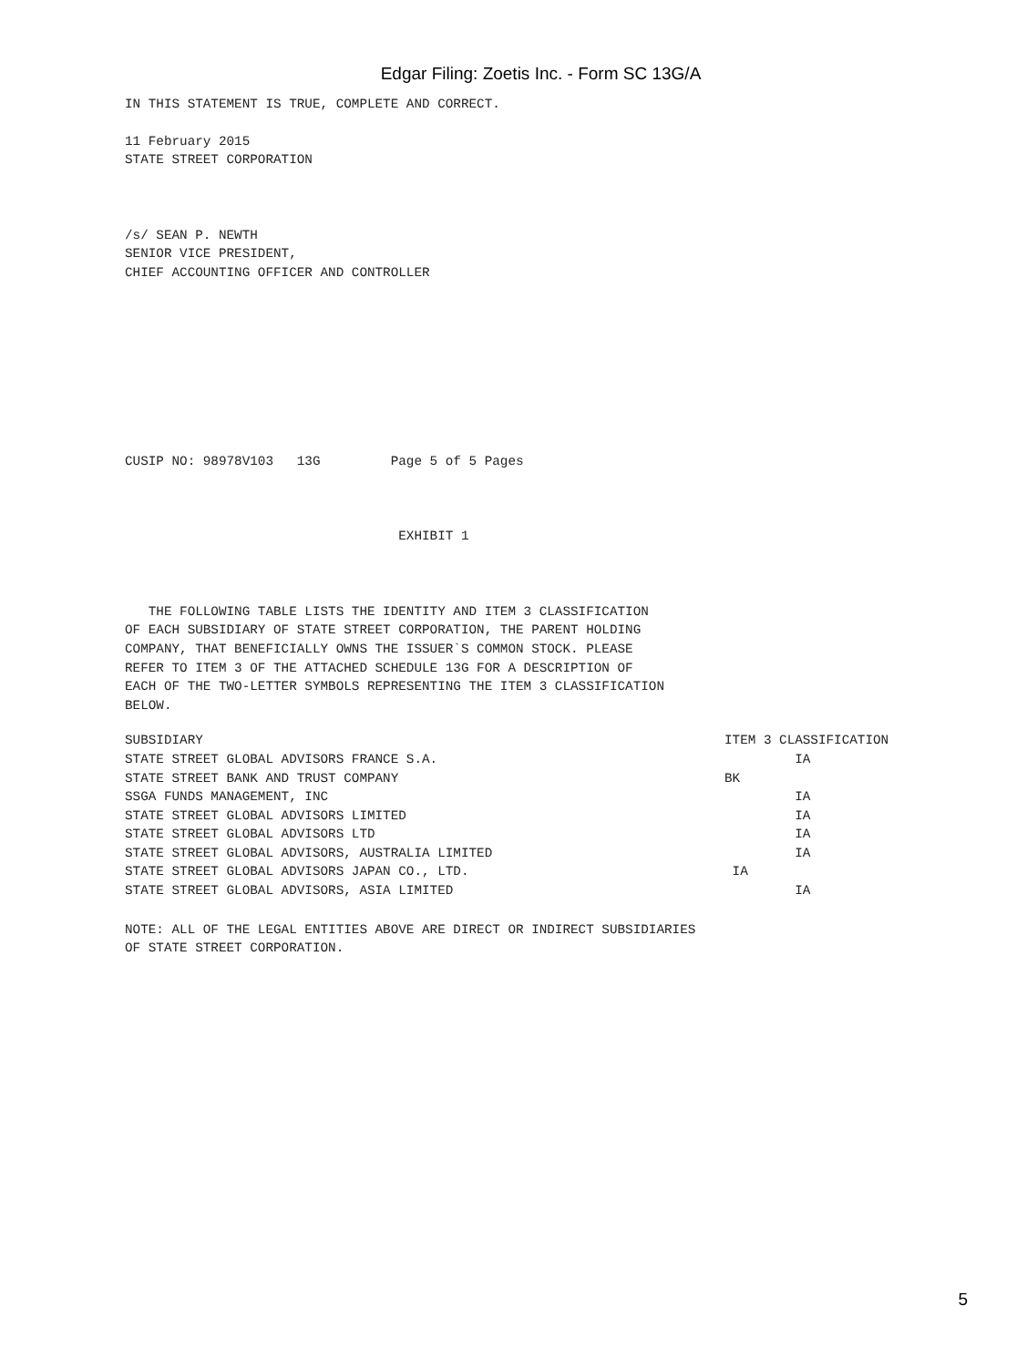Edgar Filing: Zoetis Inc. - Form SC 13G/A
IN THIS STATEMENT IS TRUE, COMPLETE AND CORRECT.
11 February 2015 STATE STREET CORPORATION
/s/ SEAN P. NEWTH SENIOR VICE PRESIDENT, CHIEF ACCOUNTING OFFICER AND CONTROLLER
CUSIP NO: 98978V103 13G Page 5 of 5 Pages
EXHIBIT 1
THE FOLLOWING TABLE LISTS THE IDENTITY AND ITEM 3 CLASSIFICATION OF EACH SUBSIDIARY OF STATE STREET CORPORATION, THE PARENT HOLDING COMPANY, THAT BENEFICIALLY OWNS THE ISSUER`S COMMON STOCK. PLEASE REFER TO ITEM 3 OF THE ATTACHED SCHEDULE 13G FOR A DESCRIPTION OF EACH OF THE TWO-LETTER SYMBOLS REPRESENTING THE ITEM 3 CLASSIFICATION BELOW.
| SUBSIDIARY | ITEM 3 CLASSIFICATION |
| STATE STREET GLOBAL ADVISORS FRANCE S.A. | IA |
| STATE STREET BANK AND TRUST COMPANY | BK |
| SSGA FUNDS MANAGEMENT, INC | IA |
| STATE STREET GLOBAL ADVISORS LIMITED | IA |
| STATE STREET GLOBAL ADVISORS LTD | IA |
| STATE STREET GLOBAL ADVISORS, AUSTRALIA LIMITED | IA |
| STATE STREET GLOBAL ADVISORS JAPAN CO., LTD. | IA |
| STATE STREET GLOBAL ADVISORS, ASIA LIMITED | IA |
NOTE: ALL OF THE LEGAL ENTITIES ABOVE ARE DIRECT OR INDIRECT SUBSIDIARIES OF STATE STREET CORPORATION.
5